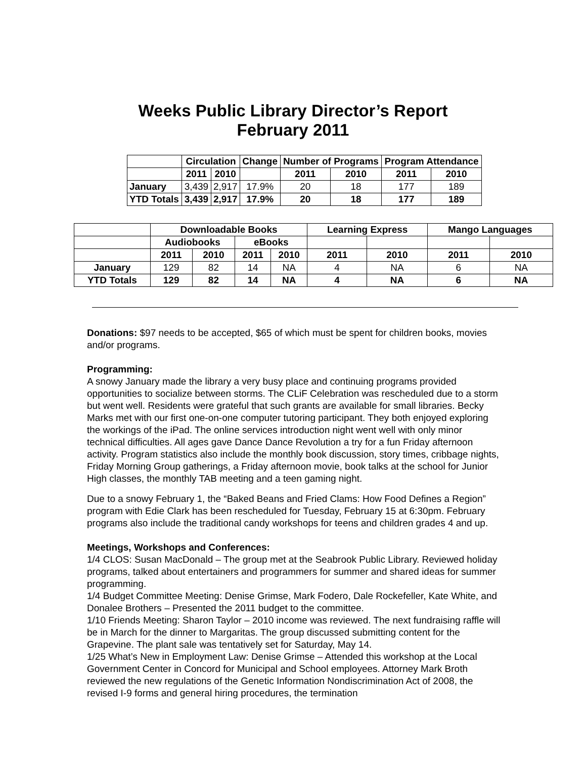Weeks Public Library Director’s Report
February 2011
| | Circulation | | Change | Number of Programs | | Program Attendance | |
| --- | --- | --- | --- | --- | --- | --- | --- |
| | 2011 | 2010 | | 2011 | 2010 | 2011 | 2010 |
| January | 3,439 | 2,917 | 17.9% | 20 | 18 | 177 | 189 |
| YTD Totals | 3,439 | 2,917 | 17.9% | 20 | 18 | 177 | 189 |
| | Downloadable Books | | | | Learning Express | | Mango Languages | |
| --- | --- | --- | --- | --- | --- | --- | --- | --- |
| | Audiobooks | | eBooks | | | | | |
| | 2011 | 2010 | 2011 | 2010 | 2011 | 2010 | 2011 | 2010 |
| January | 129 | 82 | 14 | NA | 4 | NA | 6 | NA |
| YTD Totals | 129 | 82 | 14 | NA | 4 | NA | 6 | NA |
Donations: $97 needs to be accepted, $65 of which must be spent for children books, movies and/or programs.
Programming:
A snowy January made the library a very busy place and continuing programs provided opportunities to socialize between storms. The CLiF Celebration was rescheduled due to a storm but went well. Residents were grateful that such grants are available for small libraries. Becky Marks met with our first one-on-one computer tutoring participant. They both enjoyed exploring the workings of the iPad. The online services introduction night went well with only minor technical difficulties. All ages gave Dance Dance Revolution a try for a fun Friday afternoon activity. Program statistics also include the monthly book discussion, story times, cribbage nights, Friday Morning Group gatherings, a Friday afternoon movie, book talks at the school for Junior High classes, the monthly TAB meeting and a teen gaming night.
Due to a snowy February 1, the “Baked Beans and Fried Clams: How Food Defines a Region” program with Edie Clark has been rescheduled for Tuesday, February 15 at 6:30pm. February programs also include the traditional candy workshops for teens and children grades 4 and up.
Meetings, Workshops and Conferences:
1/4 CLOS: Susan MacDonald – The group met at the Seabrook Public Library. Reviewed holiday programs, talked about entertainers and programmers for summer and shared ideas for summer programming.
1/4 Budget Committee Meeting: Denise Grimse, Mark Fodero, Dale Rockefeller, Kate White, and Donalee Brothers – Presented the 2011 budget to the committee.
1/10 Friends Meeting: Sharon Taylor – 2010 income was reviewed. The next fundraising raffle will be in March for the dinner to Margaritas. The group discussed submitting content for the Grapevine. The plant sale was tentatively set for Saturday, May 14.
1/25 What’s New in Employment Law: Denise Grimse – Attended this workshop at the Local Government Center in Concord for Municipal and School employees. Attorney Mark Broth reviewed the new regulations of the Genetic Information Nondiscrimination Act of 2008, the revised I-9 forms and general hiring procedures, the termination